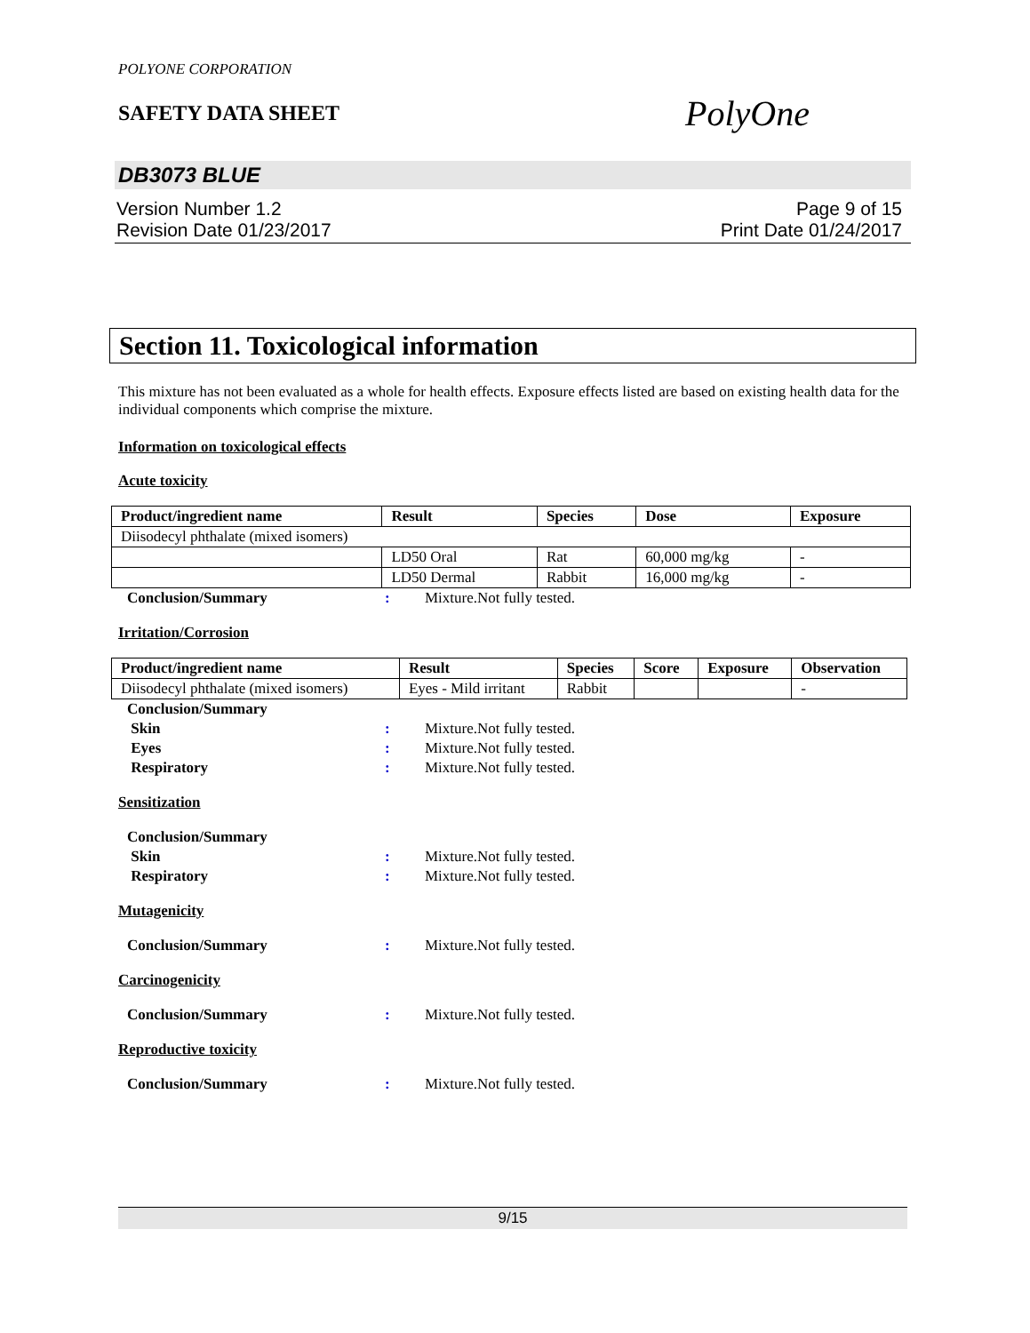POLYONE CORPORATION
SAFETY DATA SHEET
PolyOne
DB3073 BLUE
Version Number 1.2
Revision Date 01/23/2017
Page 9 of 15
Print Date 01/24/2017
Section 11. Toxicological information
This mixture has not been evaluated as a whole for health effects. Exposure effects listed are based on existing health data for the individual components which comprise the mixture.
Information on toxicological effects
Acute toxicity
| Product/ingredient name | Result | Species | Dose | Exposure |
| --- | --- | --- | --- | --- |
| Diisodecyl phthalate (mixed isomers) | | | | |
| | LD50 Oral | Rat | 60,000 mg/kg | - |
| | LD50 Dermal | Rabbit | 16,000 mg/kg | - |
Conclusion/Summary: Mixture.Not fully tested.
Irritation/Corrosion
| Product/ingredient name | Result | Species | Score | Exposure | Observation |
| --- | --- | --- | --- | --- | --- |
| Diisodecyl phthalate (mixed isomers) | Eyes - Mild irritant | Rabbit | | | - |
Conclusion/Summary
Skin: Mixture.Not fully tested.
Eyes: Mixture.Not fully tested.
Respiratory: Mixture.Not fully tested.
Sensitization
Conclusion/Summary
Skin: Mixture.Not fully tested.
Respiratory: Mixture.Not fully tested.
Mutagenicity
Conclusion/Summary: Mixture.Not fully tested.
Carcinogenicity
Conclusion/Summary: Mixture.Not fully tested.
Reproductive toxicity
Conclusion/Summary: Mixture.Not fully tested.
9/15